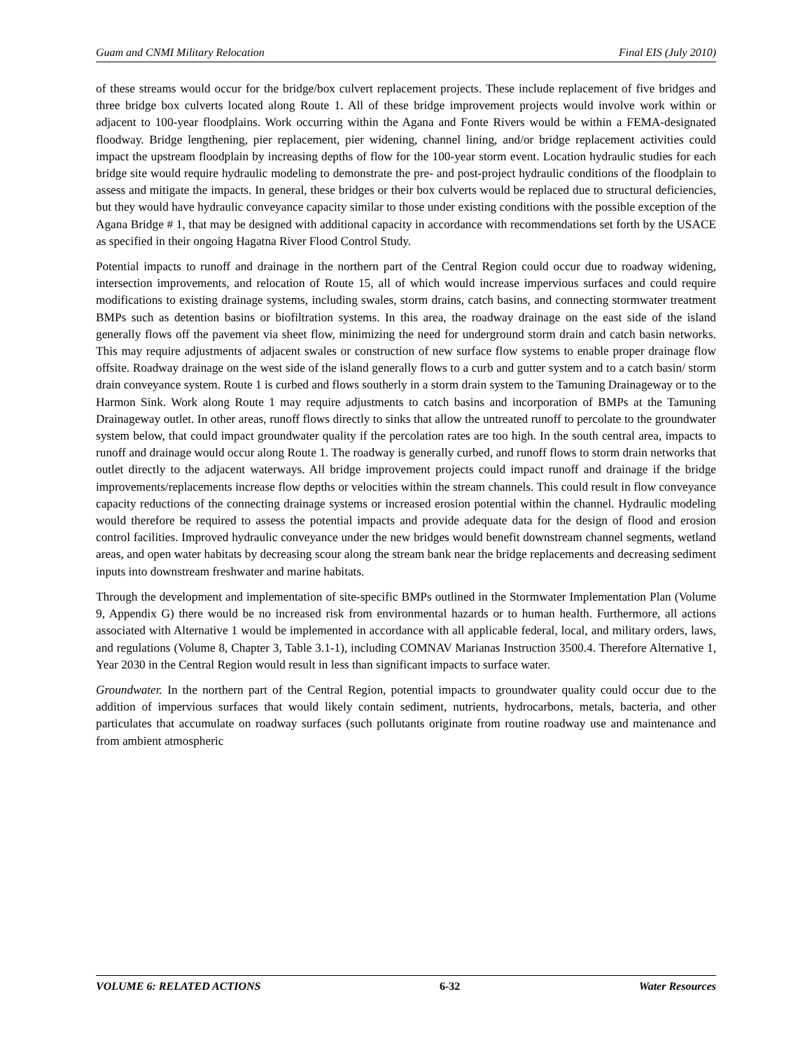Guam and CNMI Military Relocation Final EIS (July 2010)
of these streams would occur for the bridge/box culvert replacement projects. These include replacement of five bridges and three bridge box culverts located along Route 1. All of these bridge improvement projects would involve work within or adjacent to 100-year floodplains. Work occurring within the Agana and Fonte Rivers would be within a FEMA-designated floodway. Bridge lengthening, pier replacement, pier widening, channel lining, and/or bridge replacement activities could impact the upstream floodplain by increasing depths of flow for the 100-year storm event. Location hydraulic studies for each bridge site would require hydraulic modeling to demonstrate the pre- and post-project hydraulic conditions of the floodplain to assess and mitigate the impacts. In general, these bridges or their box culverts would be replaced due to structural deficiencies, but they would have hydraulic conveyance capacity similar to those under existing conditions with the possible exception of the Agana Bridge # 1, that may be designed with additional capacity in accordance with recommendations set forth by the USACE as specified in their ongoing Hagatna River Flood Control Study.
Potential impacts to runoff and drainage in the northern part of the Central Region could occur due to roadway widening, intersection improvements, and relocation of Route 15, all of which would increase impervious surfaces and could require modifications to existing drainage systems, including swales, storm drains, catch basins, and connecting stormwater treatment BMPs such as detention basins or biofiltration systems. In this area, the roadway drainage on the east side of the island generally flows off the pavement via sheet flow, minimizing the need for underground storm drain and catch basin networks. This may require adjustments of adjacent swales or construction of new surface flow systems to enable proper drainage flow offsite. Roadway drainage on the west side of the island generally flows to a curb and gutter system and to a catch basin/ storm drain conveyance system. Route 1 is curbed and flows southerly in a storm drain system to the Tamuning Drainageway or to the Harmon Sink. Work along Route 1 may require adjustments to catch basins and incorporation of BMPs at the Tamuning Drainageway outlet. In other areas, runoff flows directly to sinks that allow the untreated runoff to percolate to the groundwater system below, that could impact groundwater quality if the percolation rates are too high. In the south central area, impacts to runoff and drainage would occur along Route 1. The roadway is generally curbed, and runoff flows to storm drain networks that outlet directly to the adjacent waterways. All bridge improvement projects could impact runoff and drainage if the bridge improvements/replacements increase flow depths or velocities within the stream channels. This could result in flow conveyance capacity reductions of the connecting drainage systems or increased erosion potential within the channel. Hydraulic modeling would therefore be required to assess the potential impacts and provide adequate data for the design of flood and erosion control facilities. Improved hydraulic conveyance under the new bridges would benefit downstream channel segments, wetland areas, and open water habitats by decreasing scour along the stream bank near the bridge replacements and decreasing sediment inputs into downstream freshwater and marine habitats.
Through the development and implementation of site-specific BMPs outlined in the Stormwater Implementation Plan (Volume 9, Appendix G) there would be no increased risk from environmental hazards or to human health. Furthermore, all actions associated with Alternative 1 would be implemented in accordance with all applicable federal, local, and military orders, laws, and regulations (Volume 8, Chapter 3, Table 3.1-1), including COMNAV Marianas Instruction 3500.4. Therefore Alternative 1, Year 2030 in the Central Region would result in less than significant impacts to surface water.
Groundwater. In the northern part of the Central Region, potential impacts to groundwater quality could occur due to the addition of impervious surfaces that would likely contain sediment, nutrients, hydrocarbons, metals, bacteria, and other particulates that accumulate on roadway surfaces (such pollutants originate from routine roadway use and maintenance and from ambient atmospheric
VOLUME 6: RELATED ACTIONS 6-32 Water Resources